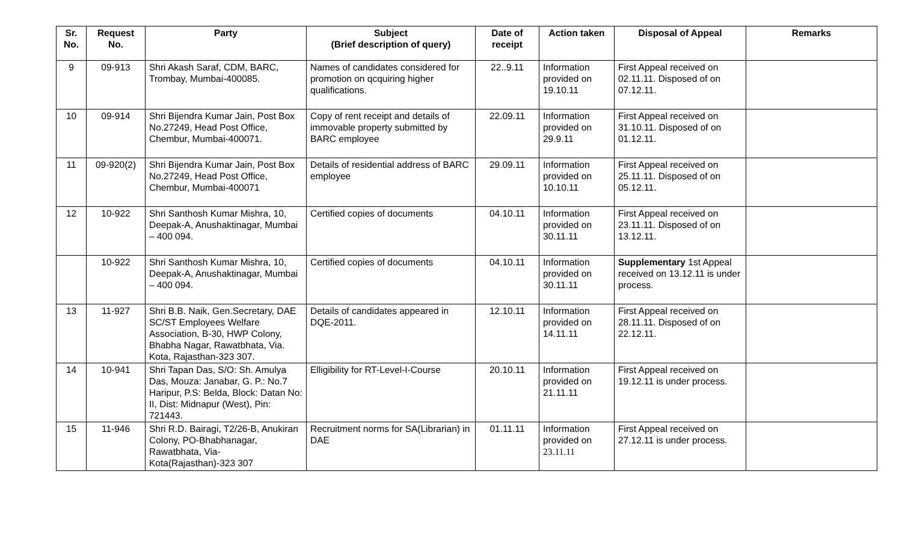| Sr. No. | Request No. | Party | Subject (Brief description of query) | Date of receipt | Action taken | Disposal of Appeal | Remarks |
| --- | --- | --- | --- | --- | --- | --- | --- |
| 9 | 09-913 | Shri Akash Saraf, CDM, BARC, Trombay, Mumbai-400085. | Names of candidates considered for promotion on qcquiring higher qualifications. | 22..9.11 | Information provided on 19.10.11 | First Appeal received on 02.11.11. Disposed of on 07.12.11. | |
| 10 | 09-914 | Shri Bijendra Kumar Jain, Post Box No.27249, Head Post Office, Chembur, Mumbai-400071. | Copy of rent receipt and details of immovable property submitted by BARC employee | 22.09.11 | Information provided on 29.9.11 | First Appeal received on 31.10.11. Disposed of on 01.12.11. | |
| 11 | 09-920(2) | Shri Bijendra Kumar Jain, Post Box No.27249, Head Post Office, Chembur, Mumbai-400071 | Details of residential address of BARC employee | 29.09.11 | Information provided on 10.10.11 | First Appeal received on 25.11.11. Disposed of on 05.12.11. | |
| 12 | 10-922 | Shri Santhosh Kumar Mishra, 10, Deepak-A, Anushaktinagar, Mumbai – 400 094. | Certified copies of documents | 04.10.11 | Information provided on 30.11.11 | First Appeal received on 23.11.11. Disposed of on 13.12.11. | |
| | 10-922 | Shri Santhosh Kumar Mishra, 10, Deepak-A, Anushaktinagar, Mumbai – 400 094. | Certified copies of documents | 04.10.11 | Information provided on 30.11.11 | Supplementary 1st Appeal received on 13.12.11 is under process. | |
| 13 | 11-927 | Shri B.B. Naik, Gen.Secretary, DAE SC/ST Employees Welfare Association, B-30, HWP Colony, Bhabha Nagar, Rawatbhata, Via. Kota, Rajasthan-323 307. | Details of candidates appeared in DQE-2011. | 12.10.11 | Information provided on 14.11.11 | First Appeal received on 28.11.11. Disposed of on 22.12.11. | |
| 14 | 10-941 | Shri Tapan Das, S/O: Sh. Amulya Das, Mouza: Janabar, G. P.: No.7 Haripur, P.S: Belda, Block: Datan No: II, Dist: Midnapur (West), Pin: 721443. | Elligibility for RT-Level-I-Course | 20.10.11 | Information provided on 21.11.11 | First Appeal received on 19.12.11 is under process. | |
| 15 | 11-946 | Shri R.D. Bairagi, T2/26-B, Anukiran Colony, PO-Bhabhanagar, Rawatbhata, Via-Kota(Rajasthan)-323 307 | Recruitment norms for SA(Librarian) in DAE | 01.11.11 | Information provided on 23.11.11 | First Appeal received on 27.12.11 is under process. | |